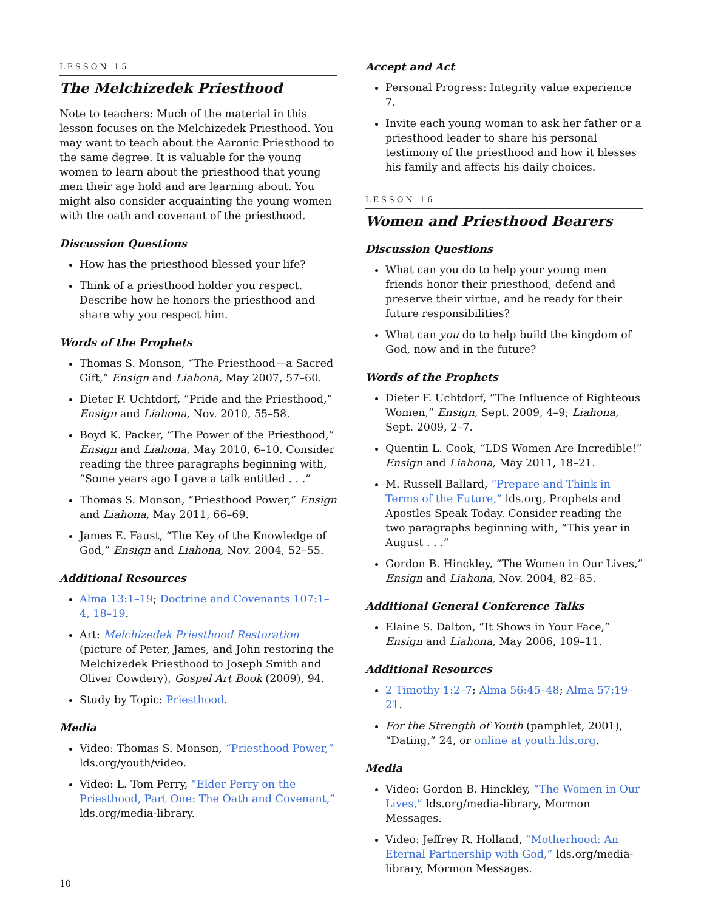LESSON 15
The Melchizedek Priesthood
Note to teachers: Much of the material in this lesson focuses on the Melchizedek Priesthood. You may want to teach about the Aaronic Priesthood to the same degree. It is valuable for the young women to learn about the priesthood that young men their age hold and are learning about. You might also consider acquainting the young women with the oath and covenant of the priesthood.
Discussion Questions
How has the priesthood blessed your life?
Think of a priesthood holder you respect. Describe how he honors the priesthood and share why you respect him.
Words of the Prophets
Thomas S. Monson, “The Priesthood—a Sacred Gift,” Ensign and Liahona, May 2007, 57–60.
Dieter F. Uchtdorf, “Pride and the Priesthood,” Ensign and Liahona, Nov. 2010, 55–58.
Boyd K. Packer, “The Power of the Priesthood,” Ensign and Liahona, May 2010, 6–10. Consider reading the three paragraphs beginning with, “Some years ago I gave a talk entitled . . .”
Thomas S. Monson, “Priesthood Power,” Ensign and Liahona, May 2011, 66–69.
James E. Faust, “The Key of the Knowledge of God,” Ensign and Liahona, Nov. 2004, 52–55.
Additional Resources
Alma 13:1–19; Doctrine and Covenants 107:1–4, 18–19.
Art: Melchizedek Priesthood Restoration (picture of Peter, James, and John restoring the Melchizedek Priesthood to Joseph Smith and Oliver Cowdery), Gospel Art Book (2009), 94.
Study by Topic: Priesthood.
Media
Video: Thomas S. Monson, “Priesthood Power,” lds.org/youth/video.
Video: L. Tom Perry, “Elder Perry on the Priesthood, Part One: The Oath and Covenant,” lds.org/media-library.
Accept and Act
Personal Progress: Integrity value experience 7.
Invite each young woman to ask her father or a priesthood leader to share his personal testimony of the priesthood and how it blesses his family and affects his daily choices.
LESSON 16
Women and Priesthood Bearers
Discussion Questions
What can you do to help your young men friends honor their priesthood, defend and preserve their virtue, and be ready for their future responsibilities?
What can you do to help build the kingdom of God, now and in the future?
Words of the Prophets
Dieter F. Uchtdorf, “The Influence of Righteous Women,” Ensign, Sept. 2009, 4–9; Liahona, Sept. 2009, 2–7.
Quentin L. Cook, “LDS Women Are Incredible!” Ensign and Liahona, May 2011, 18–21.
M. Russell Ballard, “Prepare and Think in Terms of the Future,” lds.org, Prophets and Apostles Speak Today. Consider reading the two paragraphs beginning with, “This year in August . . .”
Gordon B. Hinckley, “The Women in Our Lives,” Ensign and Liahona, Nov. 2004, 82–85.
Additional General Conference Talks
Elaine S. Dalton, “It Shows in Your Face,” Ensign and Liahona, May 2006, 109–11.
Additional Resources
2 Timothy 1:2–7; Alma 56:45–48; Alma 57:19–21.
For the Strength of Youth (pamphlet, 2001), “Dating,” 24, or online at youth.lds.org.
Media
Video: Gordon B. Hinckley, “The Women in Our Lives,” lds.org/media-library, Mormon Messages.
Video: Jeffrey R. Holland, “Motherhood: An Eternal Partnership with God,” lds.org/media-library, Mormon Messages.
10